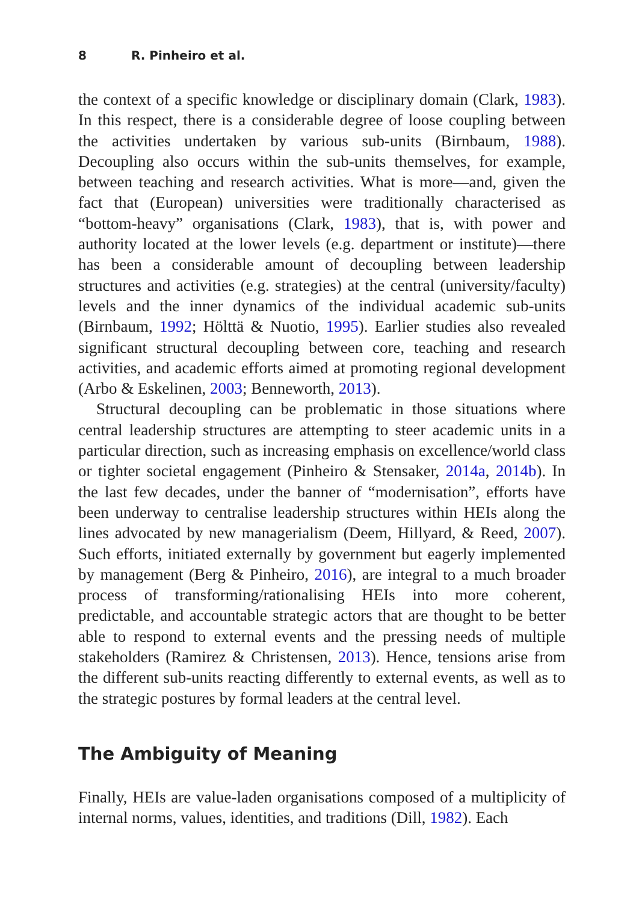8 R. Pinheiro et al.
the context of a specific knowledge or disciplinary domain (Clark, 1983). In this respect, there is a considerable degree of loose coupling between the activities undertaken by various sub-units (Birnbaum, 1988). Decoupling also occurs within the sub-units themselves, for example, between teaching and research activities. What is more—and, given the fact that (European) universities were traditionally characterised as “bottom-heavy” organisations (Clark, 1983), that is, with power and authority located at the lower levels (e.g. department or institute)—there has been a considerable amount of decoupling between leadership structures and activities (e.g. strategies) at the central (university/faculty) levels and the inner dynamics of the individual academic sub-units (Birnbaum, 1992; Hölttä & Nuotio, 1995). Earlier studies also revealed significant structural decoupling between core, teaching and research activities, and academic efforts aimed at promoting regional development (Arbo & Eskelinen, 2003; Benneworth, 2013).
Structural decoupling can be problematic in those situations where central leadership structures are attempting to steer academic units in a particular direction, such as increasing emphasis on excellence/world class or tighter societal engagement (Pinheiro & Stensaker, 2014a, 2014b). In the last few decades, under the banner of “modernisation”, efforts have been underway to centralise leadership structures within HEIs along the lines advocated by new managerialism (Deem, Hillyard, & Reed, 2007). Such efforts, initiated externally by government but eagerly implemented by management (Berg & Pinheiro, 2016), are integral to a much broader process of transforming/rationalising HEIs into more coherent, predictable, and accountable strategic actors that are thought to be better able to respond to external events and the pressing needs of multiple stakeholders (Ramirez & Christensen, 2013). Hence, tensions arise from the different sub-units reacting differently to external events, as well as to the strategic postures by formal leaders at the central level.
The Ambiguity of Meaning
Finally, HEIs are value-laden organisations composed of a multiplicity of internal norms, values, identities, and traditions (Dill, 1982). Each